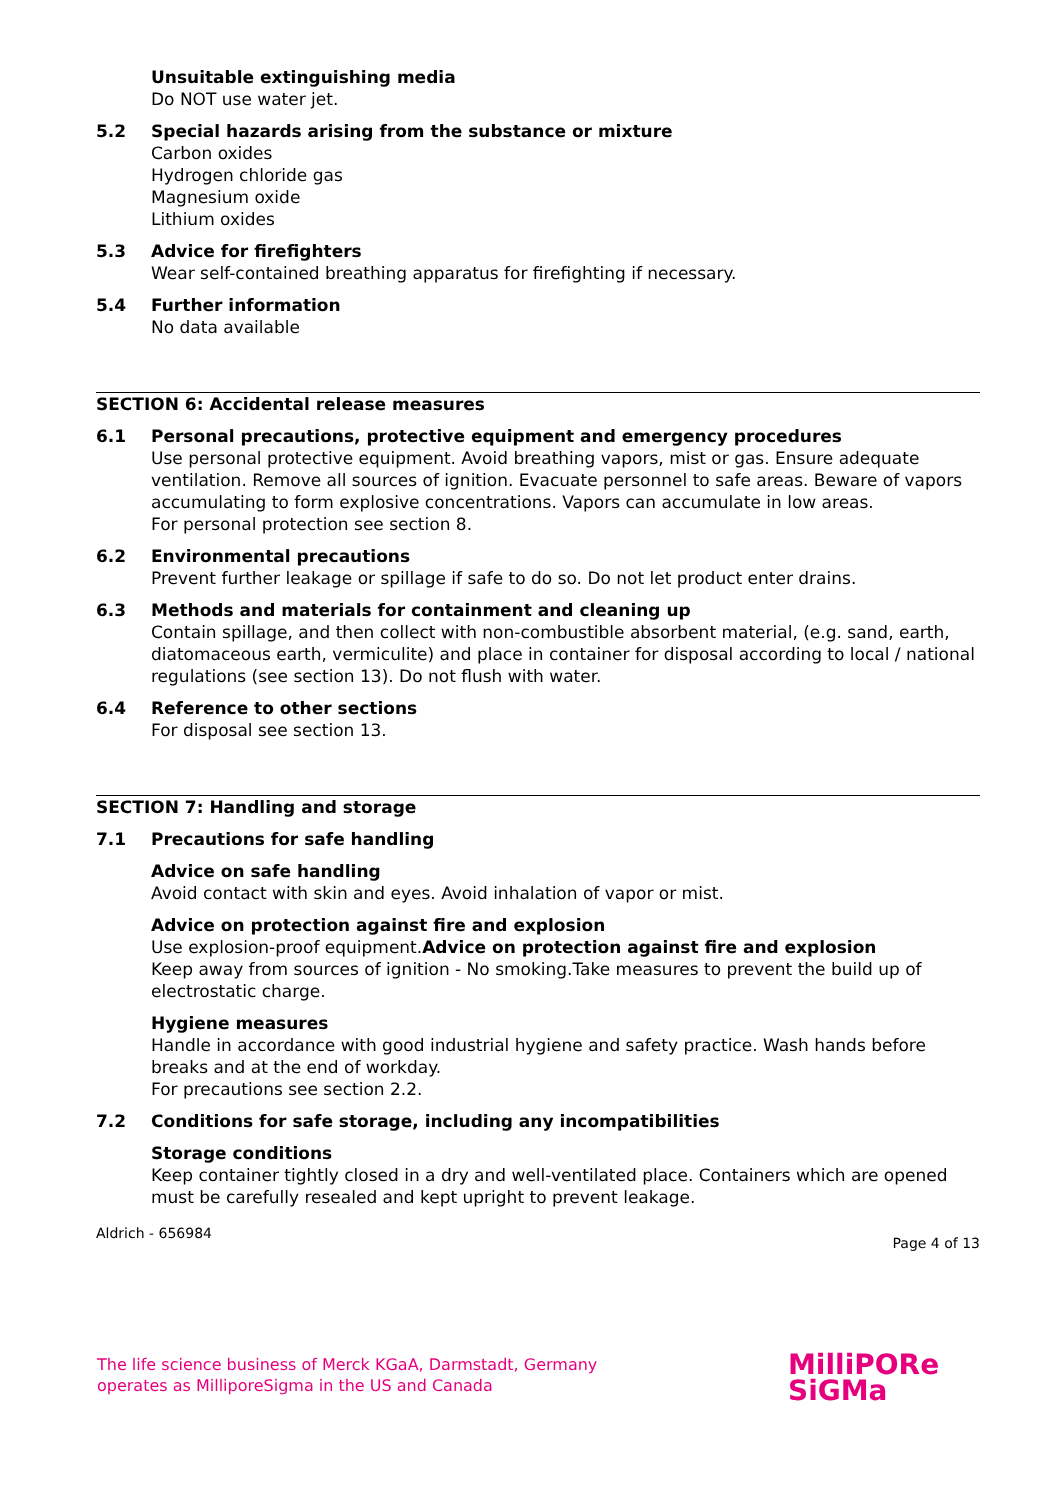Unsuitable extinguishing media
Do NOT use water jet.
5.2 Special hazards arising from the substance or mixture
Carbon oxides
Hydrogen chloride gas
Magnesium oxide
Lithium oxides
5.3 Advice for firefighters
Wear self-contained breathing apparatus for firefighting if necessary.
5.4 Further information
No data available
SECTION 6: Accidental release measures
6.1 Personal precautions, protective equipment and emergency procedures
Use personal protective equipment. Avoid breathing vapors, mist or gas. Ensure adequate ventilation. Remove all sources of ignition. Evacuate personnel to safe areas. Beware of vapors accumulating to form explosive concentrations. Vapors can accumulate in low areas.
For personal protection see section 8.
6.2 Environmental precautions
Prevent further leakage or spillage if safe to do so. Do not let product enter drains.
6.3 Methods and materials for containment and cleaning up
Contain spillage, and then collect with non-combustible absorbent material, (e.g. sand, earth, diatomaceous earth, vermiculite) and place in container for disposal according to local / national regulations (see section 13). Do not flush with water.
6.4 Reference to other sections
For disposal see section 13.
SECTION 7: Handling and storage
7.1 Precautions for safe handling
Advice on safe handling
Avoid contact with skin and eyes. Avoid inhalation of vapor or mist.
Advice on protection against fire and explosion
Use explosion-proof equipment.Advice on protection against fire and explosion
Keep away from sources of ignition - No smoking.Take measures to prevent the build up of electrostatic charge.
Hygiene measures
Handle in accordance with good industrial hygiene and safety practice. Wash hands before breaks and at the end of workday.
For precautions see section 2.2.
7.2 Conditions for safe storage, including any incompatibilities
Storage conditions
Keep container tightly closed in a dry and well-ventilated place. Containers which are opened must be carefully resealed and kept upright to prevent leakage.
Aldrich - 656984 Page 4 of 13
The life science business of Merck KGaA, Darmstadt, Germany
operates as MilliporeSigma in the US and Canada
MilliPORe
SiGMa